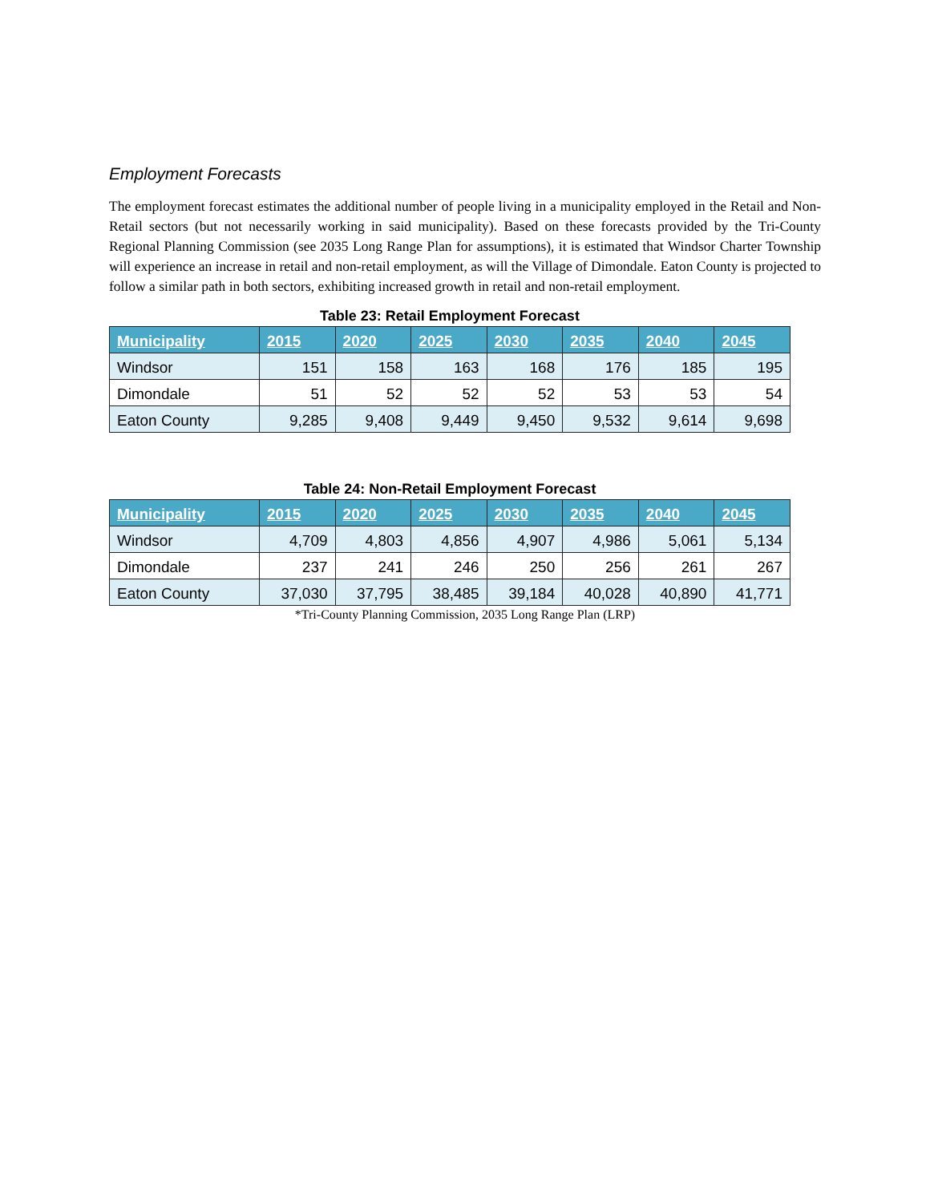Employment Forecasts
The employment forecast estimates the additional number of people living in a municipality employed in the Retail and Non-Retail sectors (but not necessarily working in said municipality). Based on these forecasts provided by the Tri-County Regional Planning Commission (see 2035 Long Range Plan for assumptions), it is estimated that Windsor Charter Township will experience an increase in retail and non-retail employment, as will the Village of Dimondale. Eaton County is projected to follow a similar path in both sectors, exhibiting increased growth in retail and non-retail employment.
Table 23: Retail Employment Forecast
| Municipality | 2015 | 2020 | 2025 | 2030 | 2035 | 2040 | 2045 |
| --- | --- | --- | --- | --- | --- | --- | --- |
| Windsor | 151 | 158 | 163 | 168 | 176 | 185 | 195 |
| Dimondale | 51 | 52 | 52 | 52 | 53 | 53 | 54 |
| Eaton County | 9,285 | 9,408 | 9,449 | 9,450 | 9,532 | 9,614 | 9,698 |
Table 24: Non-Retail Employment Forecast
| Municipality | 2015 | 2020 | 2025 | 2030 | 2035 | 2040 | 2045 |
| --- | --- | --- | --- | --- | --- | --- | --- |
| Windsor | 4,709 | 4,803 | 4,856 | 4,907 | 4,986 | 5,061 | 5,134 |
| Dimondale | 237 | 241 | 246 | 250 | 256 | 261 | 267 |
| Eaton County | 37,030 | 37,795 | 38,485 | 39,184 | 40,028 | 40,890 | 41,771 |
*Tri-County Planning Commission, 2035 Long Range Plan (LRP)